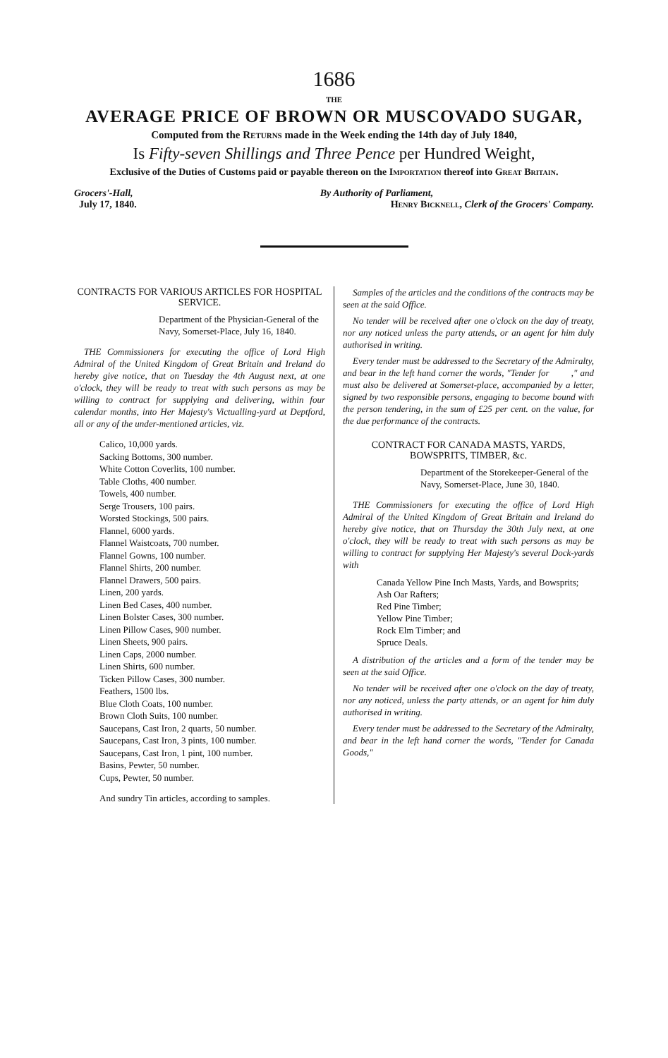1686
THE
AVERAGE PRICE OF BROWN OR MUSCOVADO SUGAR,
Computed from the Returns made in the Week ending the 14th day of July 1840,
Is Fifty-seven Shillings and Three Pence per Hundred Weight,
Exclusive of the Duties of Customs paid or payable thereon on the Importation thereof into Great Britain.
Grocers'-Hall,
July 17, 1840.
By Authority of Parliament,
Henry Bicknell, Clerk of the Grocers' Company.
CONTRACTS FOR VARIOUS ARTICLES FOR HOSPITAL SERVICE.
Department of the Physician-General of the Navy, Somerset-Place, July 16, 1840.
THE Commissioners for executing the office of Lord High Admiral of the United Kingdom of Great Britain and Ireland do hereby give notice, that on Tuesday the 4th August next, at one o'clock, they will be ready to treat with such persons as may be willing to contract for supplying and delivering, within four calendar months, into Her Majesty's Victualling-yard at Deptford, all or any of the under-mentioned articles, viz.
Calico, 10,000 yards.
Sacking Bottoms, 300 number.
White Cotton Coverlits, 100 number.
Table Cloths, 400 number.
Towels, 400 number.
Serge Trousers, 100 pairs.
Worsted Stockings, 500 pairs.
Flannel, 6000 yards.
Flannel Waistcoats, 700 number.
Flannel Gowns, 100 number.
Flannel Shirts, 200 number.
Flannel Drawers, 500 pairs.
Linen, 200 yards.
Linen Bed Cases, 400 number.
Linen Bolster Cases, 300 number.
Linen Pillow Cases, 900 number.
Linen Sheets, 900 pairs.
Linen Caps, 2000 number.
Linen Shirts, 600 number.
Ticken Pillow Cases, 300 number.
Feathers, 1500 lbs.
Blue Cloth Coats, 100 number.
Brown Cloth Suits, 100 number.
Saucepans, Cast Iron, 2 quarts, 50 number.
Saucepans, Cast Iron, 3 pints, 100 number.
Saucepans, Cast Iron, 1 pint, 100 number.
Basins, Pewter, 50 number.
Cups, Pewter, 50 number.
And sundry Tin articles, according to samples.
Samples of the articles and the conditions of the contracts may be seen at the said Office.
No tender will be received after one o'clock on the day of treaty, nor any noticed unless the party attends, or an agent for him duly authorised in writing.
Every tender must be addressed to the Secretary of the Admiralty, and bear in the left hand corner the words, "Tender for ," and must also be delivered at Somerset-place, accompanied by a letter, signed by two responsible persons, engaging to become bound with the person tendering, in the sum of £25 per cent. on the value, for the due performance of the contracts.
CONTRACT FOR CANADA MASTS, YARDS, BOWSPRITS, TIMBER, &c.
Department of the Storekeeper-General of the Navy, Somerset-Place, June 30, 1840.
THE Commissioners for executing the office of Lord High Admiral of the United Kingdom of Great Britain and Ireland do hereby give notice, that on Thursday the 30th July next, at one o'clock, they will be ready to treat with such persons as may be willing to contract for supplying Her Majesty's several Dock-yards with
Canada Yellow Pine Inch Masts, Yards, and Bowsprits;
Ash Oar Rafters;
Red Pine Timber;
Yellow Pine Timber;
Rock Elm Timber; and
Spruce Deals.
A distribution of the articles and a form of the tender may be seen at the said Office.
No tender will be received after one o'clock on the day of treaty, nor any noticed, unless the party attends, or an agent for him duly authorised in writing.
Every tender must be addressed to the Secretary of the Admiralty, and bear in the left hand corner the words, "Tender for Canada Goods,"